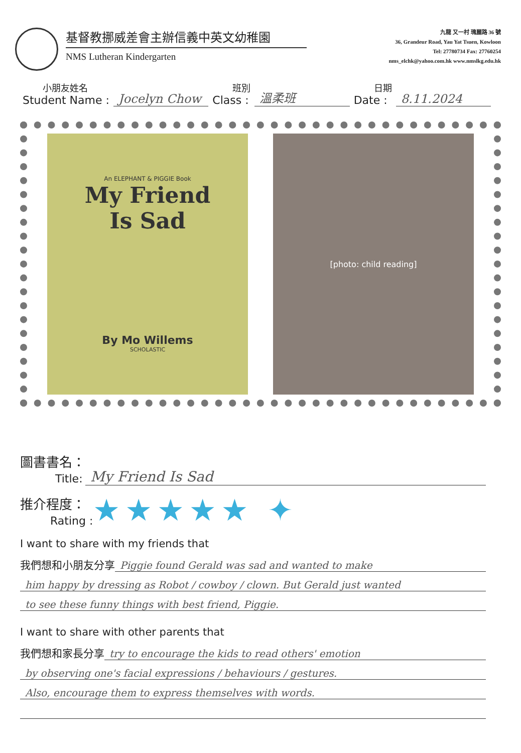基督教挪威差會主辦信義中英文幼稚園
NMS Lutheran Kindergarten
九龍 又一村 瑰麗路 36 號
36, Grandeur Road, Yau Yat Tsuen, Kowloon
Tel: 27780734 Fax: 27760254
nms_elchk@yahoo.com.hk www.nmslkg.edu.hk
小朋友姓名
Student Name :
Jocelyn Chow
班別
Class :
溫柔班
日期
Date :
8.11.2024
An ELEPHANT & PIGGIE Book
My Friend
Is Sad
By Mo Willems
SCHOLASTIC
[photo: child reading]
圖書書名：
Title:
My Friend Is Sad
推介程度：
Rating :
★★★★★ ✦
I want to share with my friends that
我們想和小朋友分享
Piggie found Gerald was sad and wanted to make
him happy by dressing as Robot / cowboy / clown. But Gerald just wanted
to see these funny things with best friend, Piggie.
I want to share with other parents that
我們想和家長分享
try to encourage the kids to read others' emotion
by observing one's facial expressions / behaviours / gestures.
Also, encourage them to express themselves with words.